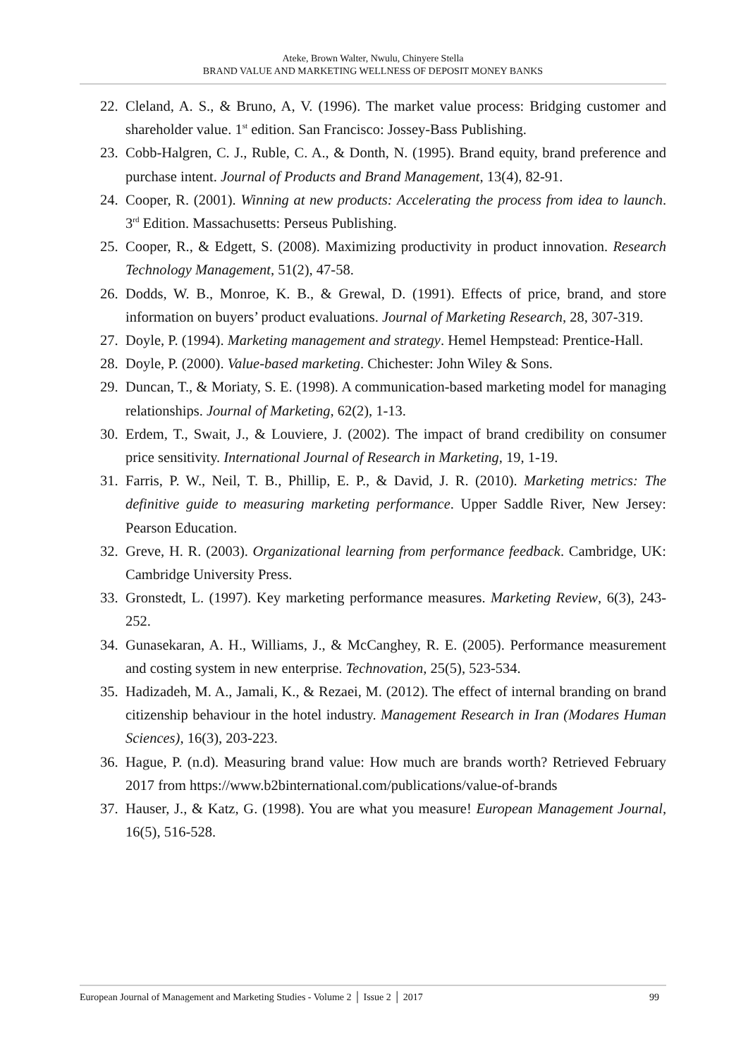Ateke, Brown Walter, Nwulu, Chinyere Stella
BRAND VALUE AND MARKETING WELLNESS OF DEPOSIT MONEY BANKS
22. Cleland, A. S., & Bruno, A, V. (1996). The market value process: Bridging customer and shareholder value. 1<sup>st</sup> edition. San Francisco: Jossey-Bass Publishing.
23. Cobb-Halgren, C. J., Ruble, C. A., & Donth, N. (1995). Brand equity, brand preference and purchase intent. Journal of Products and Brand Management, 13(4), 82-91.
24. Cooper, R. (2001). Winning at new products: Accelerating the process from idea to launch. 3<sup>rd</sup> Edition. Massachusetts: Perseus Publishing.
25. Cooper, R., & Edgett, S. (2008). Maximizing productivity in product innovation. Research Technology Management, 51(2), 47-58.
26. Dodds, W. B., Monroe, K. B., & Grewal, D. (1991). Effects of price, brand, and store information on buyers’ product evaluations. Journal of Marketing Research, 28, 307-319.
27. Doyle, P. (1994). Marketing management and strategy. Hemel Hempstead: Prentice-Hall.
28. Doyle, P. (2000). Value-based marketing. Chichester: John Wiley & Sons.
29. Duncan, T., & Moriaty, S. E. (1998). A communication-based marketing model for managing relationships. Journal of Marketing, 62(2), 1-13.
30. Erdem, T., Swait, J., & Louviere, J. (2002). The impact of brand credibility on consumer price sensitivity. International Journal of Research in Marketing, 19, 1-19.
31. Farris, P. W., Neil, T. B., Phillip, E. P., & David, J. R. (2010). Marketing metrics: The definitive guide to measuring marketing performance. Upper Saddle River, New Jersey: Pearson Education.
32. Greve, H. R. (2003). Organizational learning from performance feedback. Cambridge, UK: Cambridge University Press.
33. Gronstedt, L. (1997). Key marketing performance measures. Marketing Review, 6(3), 243-252.
34. Gunasekaran, A. H., Williams, J., & McCanghey, R. E. (2005). Performance measurement and costing system in new enterprise. Technovation, 25(5), 523-534.
35. Hadizadeh, M. A., Jamali, K., & Rezaei, M. (2012). The effect of internal branding on brand citizenship behaviour in the hotel industry. Management Research in Iran (Modares Human Sciences), 16(3), 203-223.
36. Hague, P. (n.d). Measuring brand value: How much are brands worth? Retrieved February 2017 from https://www.b2binternational.com/publications/value-of-brands
37. Hauser, J., & Katz, G. (1998). You are what you measure! European Management Journal, 16(5), 516-528.
European Journal of Management and Marketing Studies - Volume 2 │ Issue 2 │ 2017 99